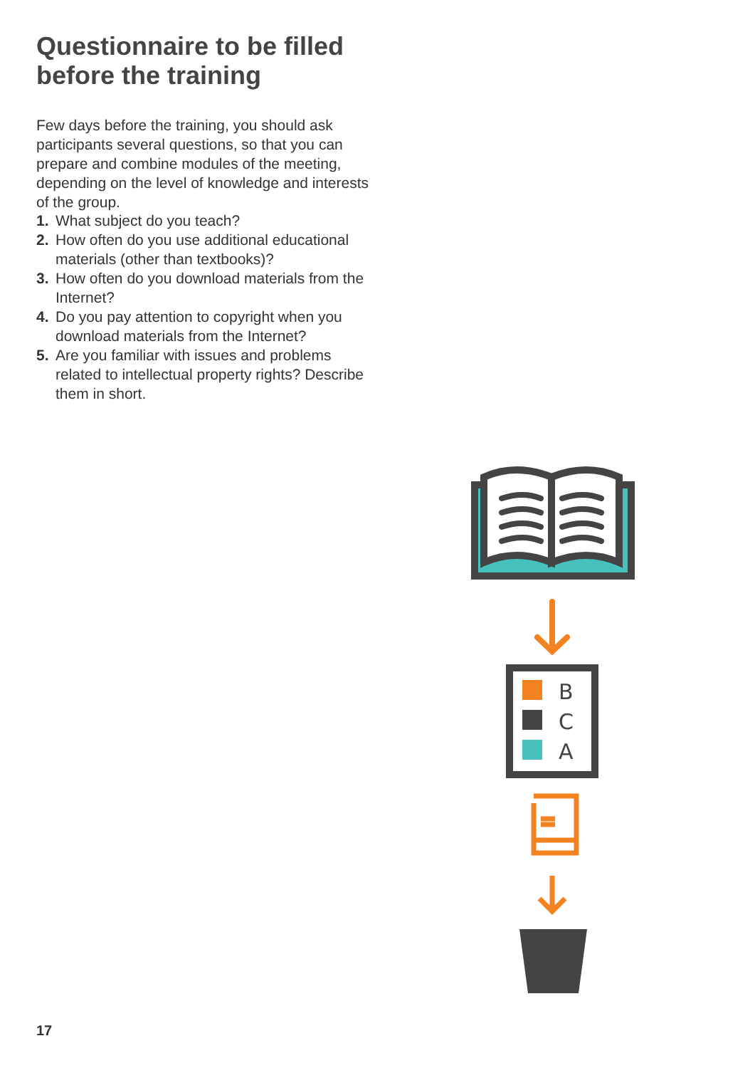Questionnaire to be filled
before the training
Few days before the training, you should ask participants several questions, so that you can prepare and combine modules of the meeting, depending on the level of knowledge and interests of the group.
1. What subject do you teach?
2. How often do you use additional educational materials (other than textbooks)?
3. How often do you download materials from the Internet?
4. Do you pay attention to copyright when you download materials from the Internet?
5. Are you familiar with issues and problems related to intellectual property rights? Describe them in short.
B
C
A
17